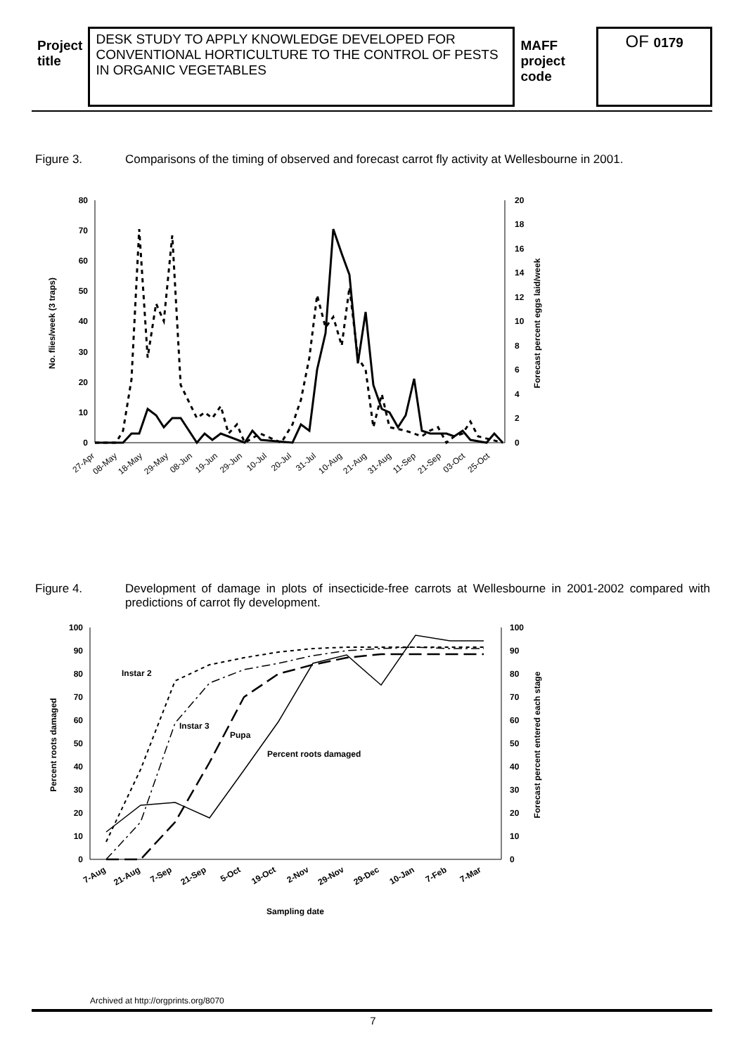| Project title | DESK STUDY TO APPLY KNOWLEDGE DEVELOPED FOR CONVENTIONAL HORTICULTURE TO THE CONTROL OF PESTS IN ORGANIC VEGETABLES | MAFF project code | OF 0179 |
Figure 3. Comparisons of the timing of observed and forecast carrot fly activity at Wellesbourne in 2001.
80
70
60
50
40
30
20
10
0
20
18
16
14
12
10
8
6
4
2
0
No. flies/week (3 traps)
Forecast percent eggs laid/week
27-Apr
08-May
18-May
29-May
08-Jun
19-Jun
29-Jun
10-Jul
20-Jul
31-Jul
10-Aug
21-Aug
31-Aug
11-Sep
21-Sep
03-Oct
25-Oct
Figure 4. Development of damage in plots of insecticide-free carrots at Wellesbourne in 2001-2002 compared with predictions of carrot fly development.
100
90
80
70
60
50
40
30
20
10
0
100
90
80
70
60
50
40
30
20
10
0
Percent roots damaged
Forecast percent entered each stage
Instar 2
Instar 3
Pupa
Percent roots damaged
7-Aug
21-Aug
7-Sep
21-Sep
5-Oct
19-Oct
2-Nov
29-Nov
29-Dec
10-Jan
7-Feb
7-Mar
Sampling date
Archived at http://orgprints.org/8070
7